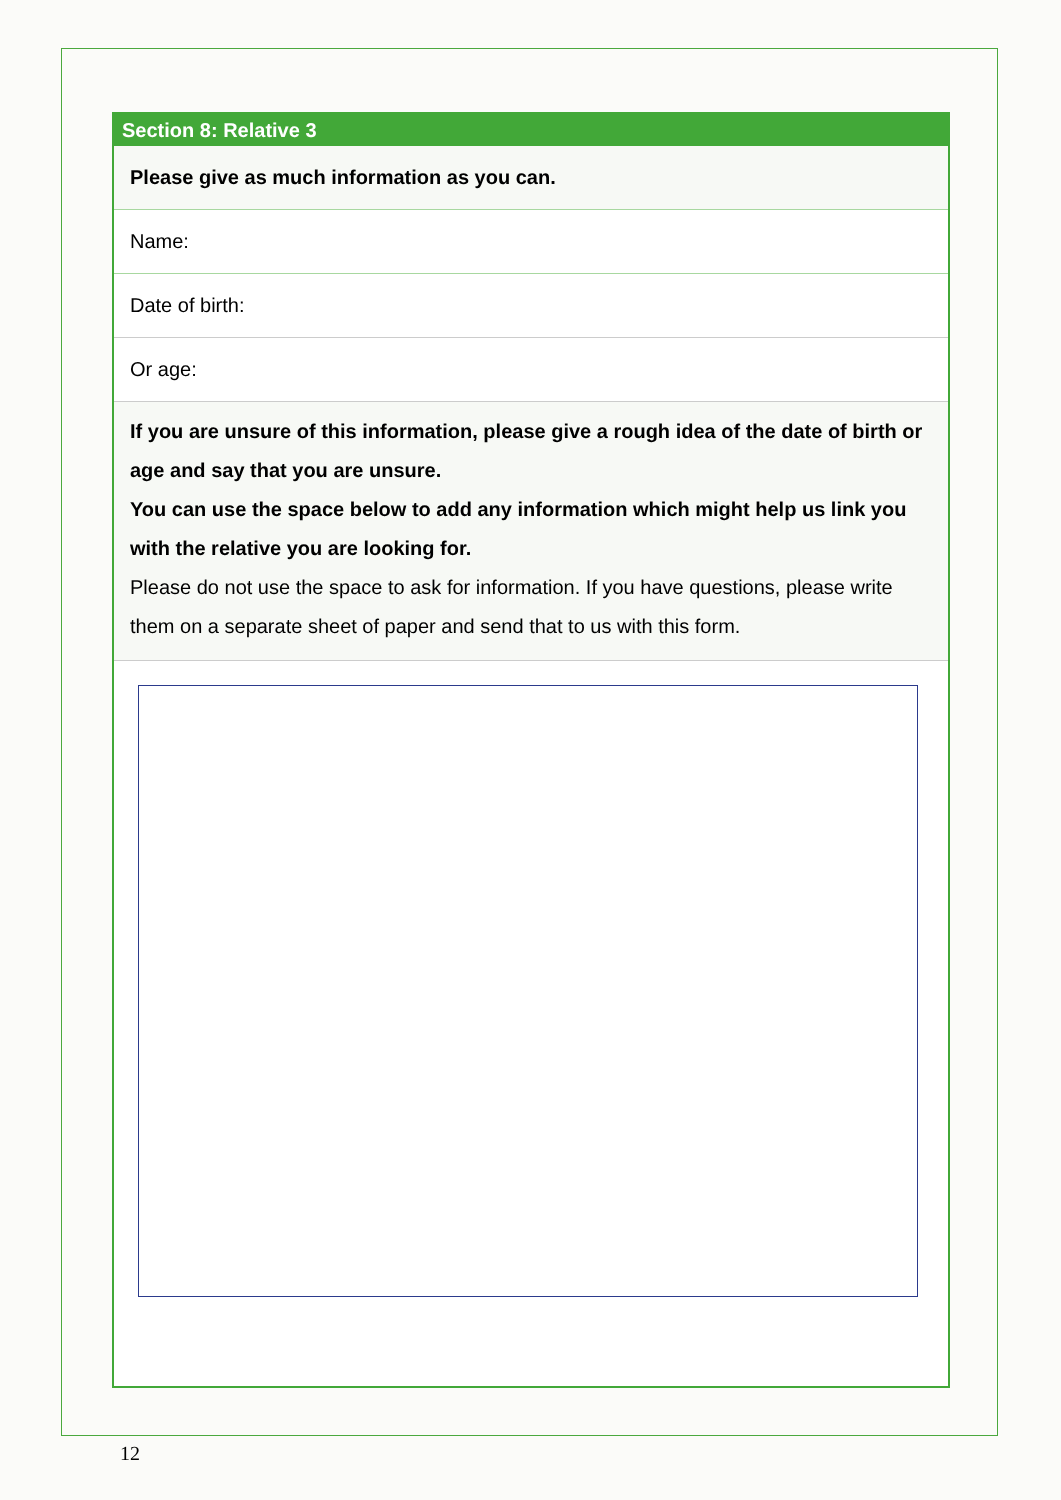Section 8: Relative 3
Please give as much information as you can.
Name:
Date of birth:
Or age:
If you are unsure of this information, please give a rough idea of the date of birth or age and say that you are unsure.
You can use the space below to add any information which might help us link you with the relative you are looking for.
Please do not use the space to ask for information. If you have questions, please write them on a separate sheet of paper and send that to us with this form.
12